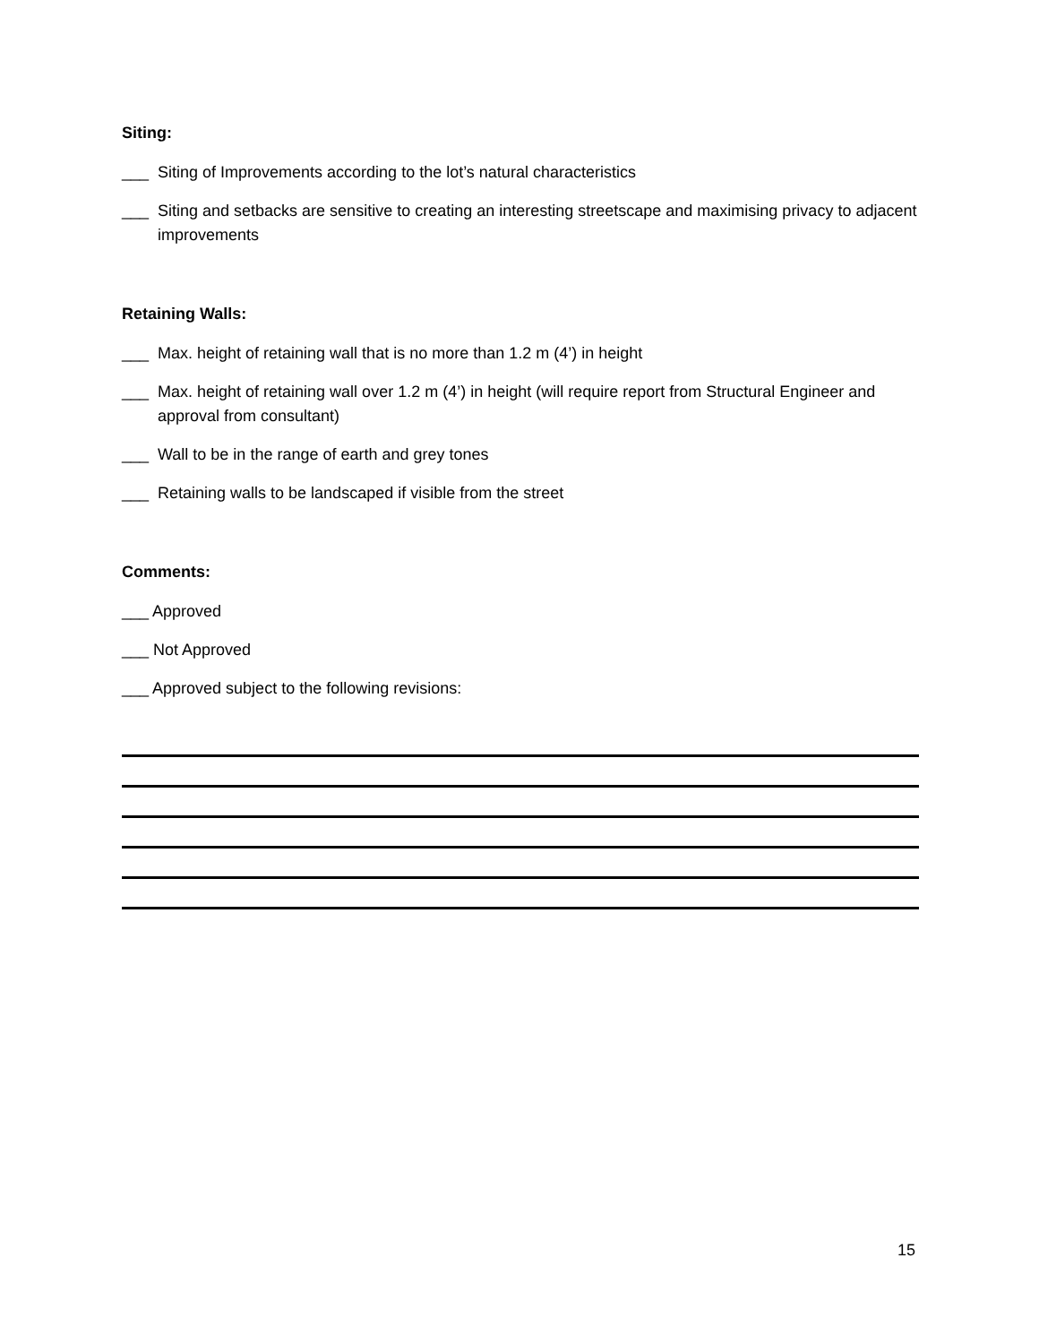Siting:
___ Siting of Improvements according to the lot’s natural characteristics
___ Siting and setbacks are sensitive to creating an interesting streetscape and maximising privacy to adjacent improvements
Retaining Walls:
___ Max. height of retaining wall that is no more than 1.2 m (4’) in height
___ Max. height of retaining wall over 1.2 m (4’) in height (will require report from Structural Engineer and approval from consultant)
___ Wall to be in the range of earth and grey tones
___ Retaining walls to be landscaped if visible from the street
Comments:
___ Approved
___ Not Approved
___ Approved subject to the following revisions:
15